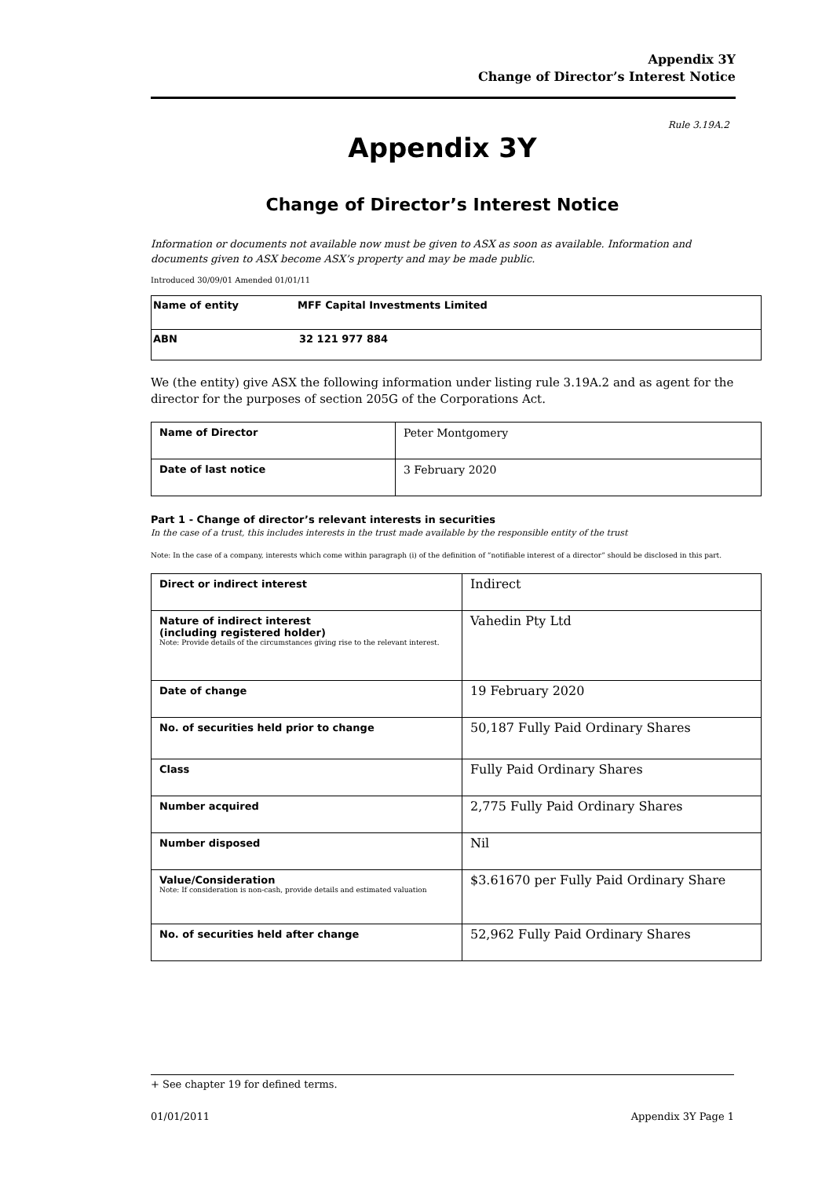Appendix 3Y
Change of Director’s Interest Notice
Rule 3.19A.2
Appendix 3Y
Change of Director’s Interest Notice
Information or documents not available now must be given to ASX as soon as available. Information and documents given to ASX become ASX’s property and may be made public.
Introduced 30/09/01 Amended 01/01/11
| Name of entity | MFF Capital Investments Limited |
| ABN | 32 121 977 884 |
We (the entity) give ASX the following information under listing rule 3.19A.2 and as agent for the director for the purposes of section 205G of the Corporations Act.
| Name of Director | Peter Montgomery |
| Date of last notice | 3 February 2020 |
Part 1 - Change of director’s relevant interests in securities
In the case of a trust, this includes interests in the trust made available by the responsible entity of the trust
Note: In the case of a company, interests which come within paragraph (i) of the definition of “notifiable interest of a director” should be disclosed in this part.
| Direct or indirect interest | Indirect |
| Nature of indirect interest (including registered holder) Note: Provide details of the circumstances giving rise to the relevant interest. | Vahedin Pty Ltd |
| Date of change | 19 February 2020 |
| No. of securities held prior to change | 50,187 Fully Paid Ordinary Shares |
| Class | Fully Paid Ordinary Shares |
| Number acquired | 2,775 Fully Paid Ordinary Shares |
| Number disposed | Nil |
| Value/Consideration Note: If consideration is non-cash, provide details and estimated valuation | $3.61670 per Fully Paid Ordinary Share |
| No. of securities held after change | 52,962 Fully Paid Ordinary Shares |
+ See chapter 19 for defined terms.
01/01/2011 Appendix 3Y Page 1